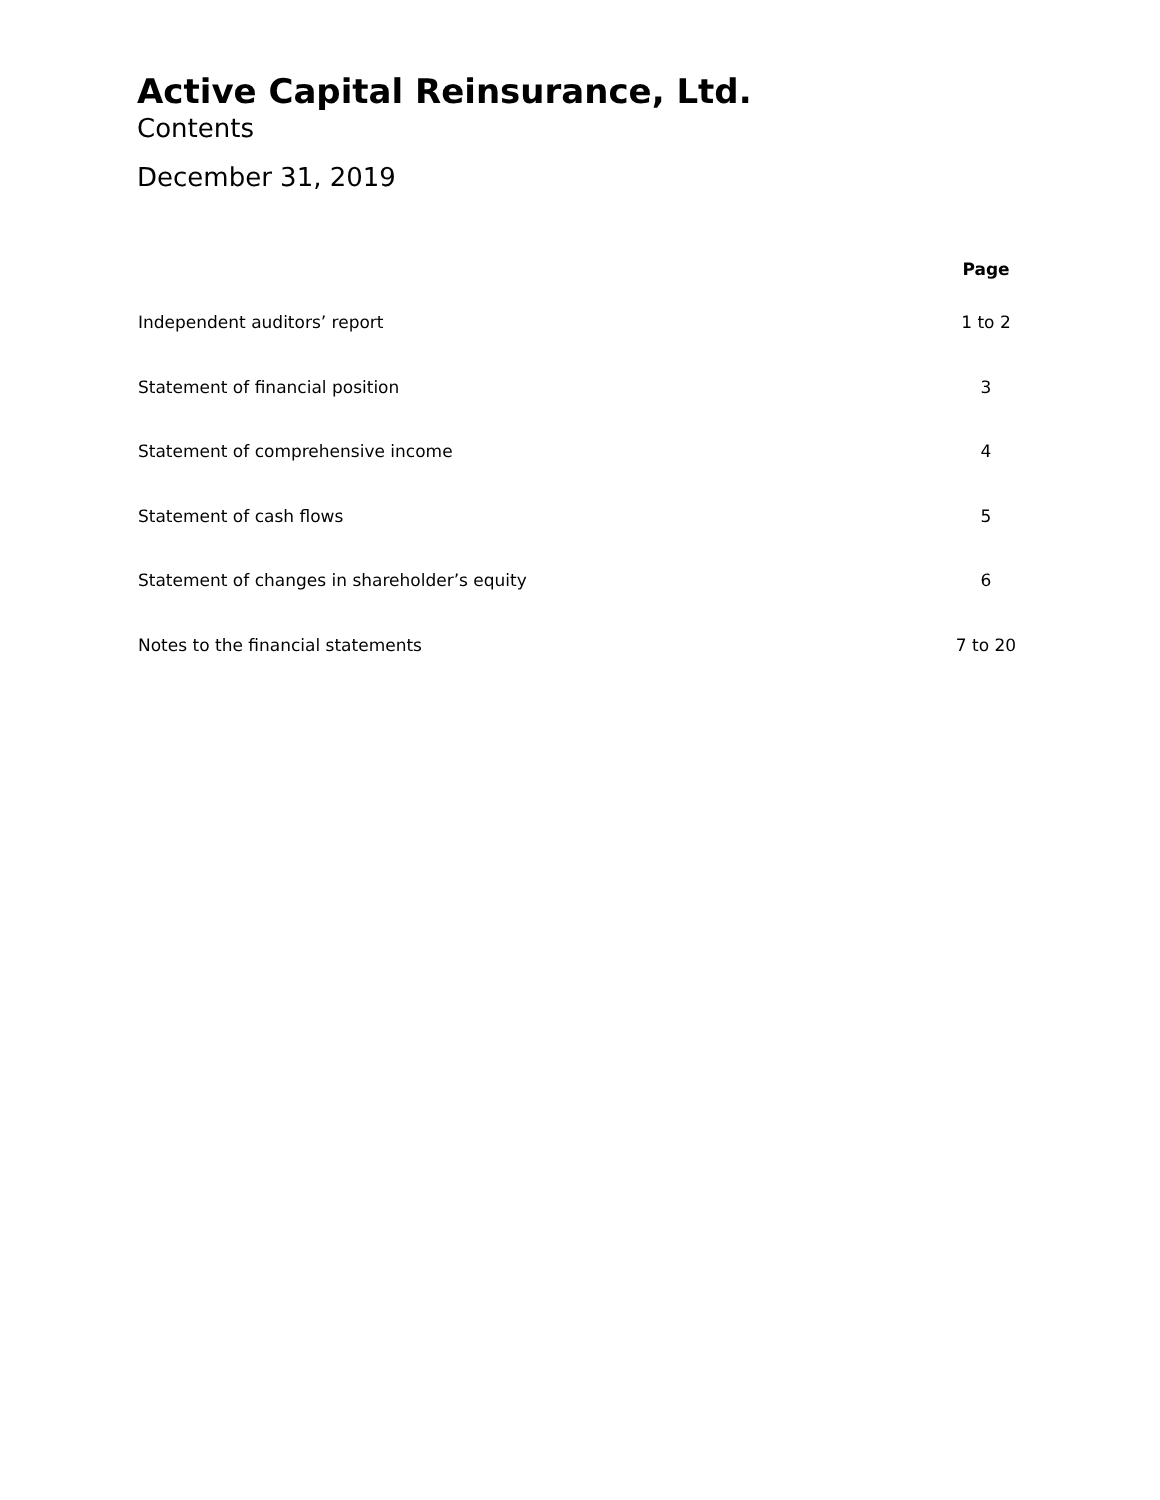Active Capital Reinsurance, Ltd.
Contents
December 31, 2019
| | Page |
| --- | --- |
| Independent auditors’ report | 1 to 2 |
| Statement of financial position | 3 |
| Statement of comprehensive income | 4 |
| Statement of cash flows | 5 |
| Statement of changes in shareholder’s equity | 6 |
| Notes to the financial statements | 7 to 20 |